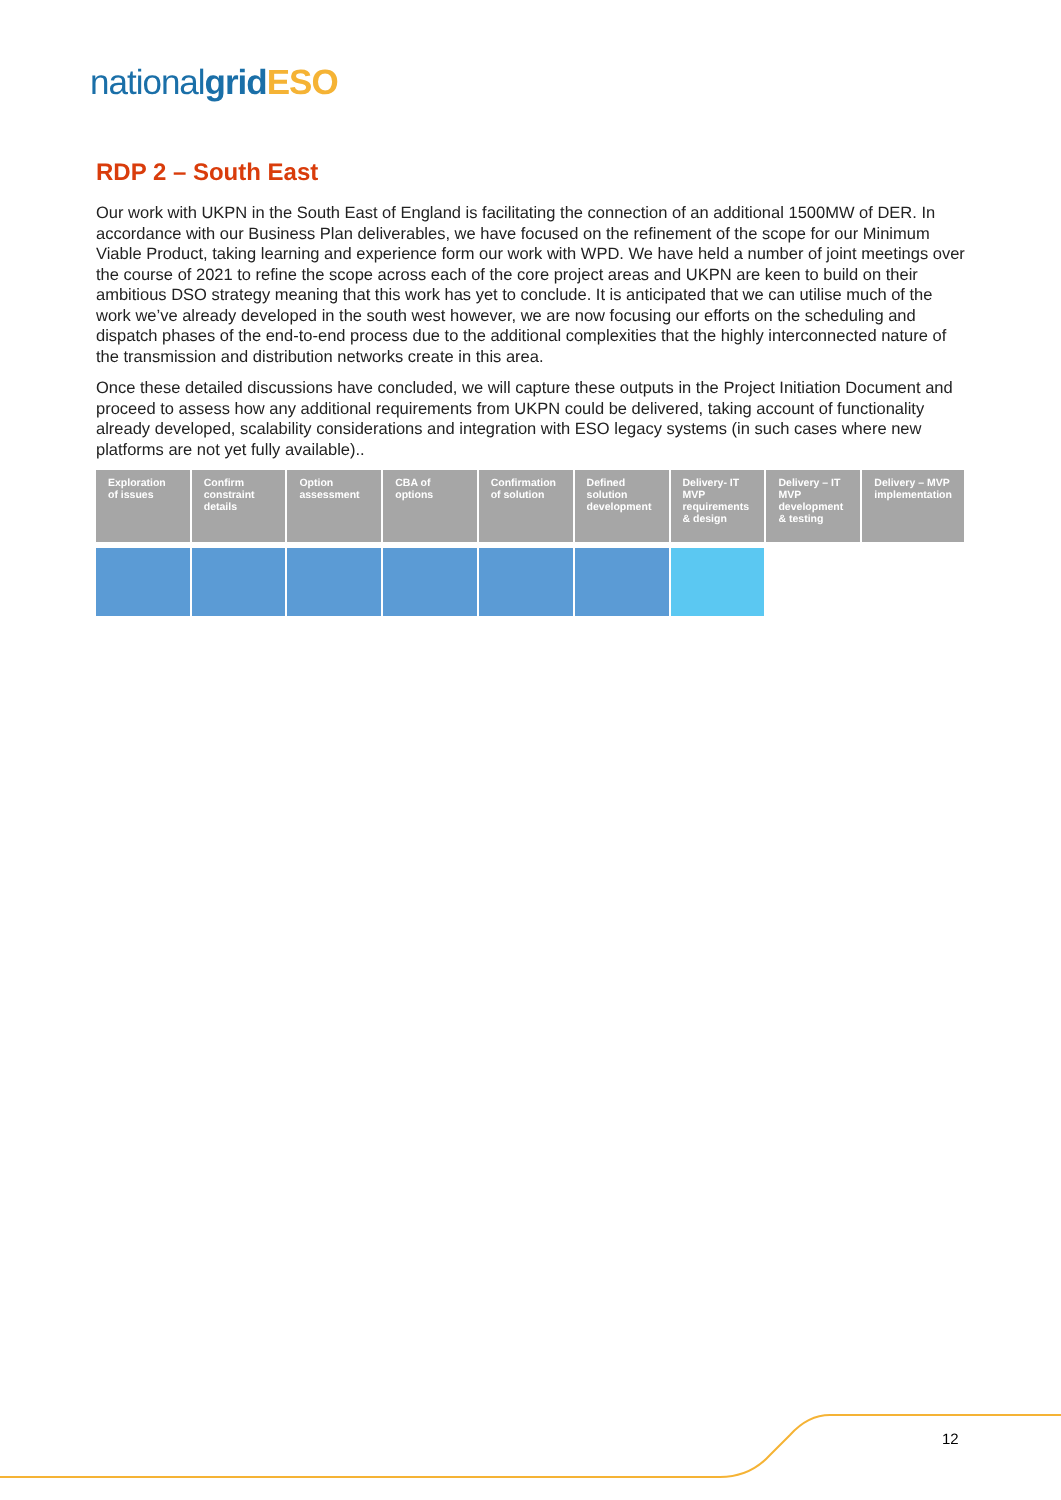national grid ESO
RDP 2 – South East
Our work with UKPN in the South East of England is facilitating the connection of an additional 1500MW of DER. In accordance with our Business Plan deliverables, we have focused on the refinement of the scope for our Minimum Viable Product, taking learning and experience form our work with WPD. We have held a number of joint meetings over the course of 2021 to refine the scope across each of the core project areas and UKPN are keen to build on their ambitious DSO strategy meaning that this work has yet to conclude. It is anticipated that we can utilise much of the work we’ve already developed in the south west however, we are now focusing our efforts on the scheduling and dispatch phases of the end-to-end process due to the additional complexities that the highly interconnected nature of the transmission and distribution networks create in this area.
Once these detailed discussions have concluded, we will capture these outputs in the Project Initiation Document and proceed to assess how any additional requirements from UKPN could be delivered, taking account of functionality already developed, scalability considerations and integration with ESO legacy systems (in such cases where new platforms are not yet fully available)..
| Exploration of issues | Confirm constraint details | Option assessment | CBA of options | Confirmation of solution | Defined solution development | Delivery- IT MVP requirements & design | Delivery – IT MVP development & testing | Delivery – MVP implementation |
| --- | --- | --- | --- | --- | --- | --- | --- | --- |
12